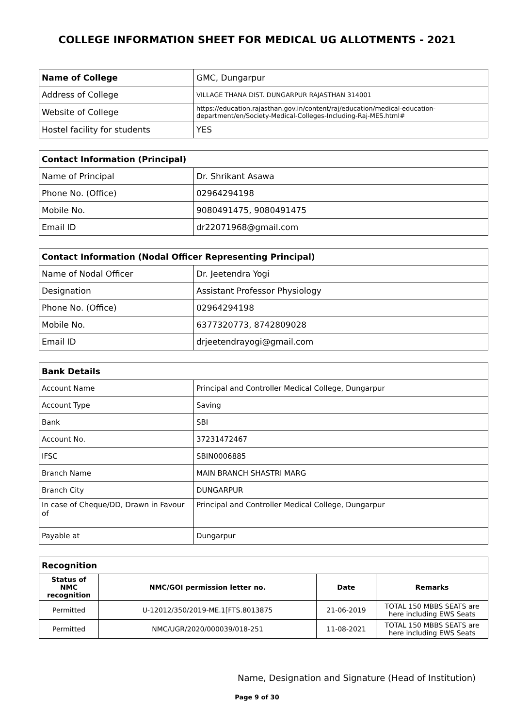COLLEGE INFORMATION SHEET FOR MEDICAL UG ALLOTMENTS - 2021
| Name of College | GMC, Dungarpur |
| Address of College | VILLAGE THANA DIST. DUNGARPUR RAJASTHAN 314001 |
| Website of College | https://education.rajasthan.gov.in/content/raj/education/medical-education-department/en/Society-Medical-Colleges-Including-Raj-MES.html# |
| Hostel facility for students | YES |
| Contact Information (Principal) | |
| --- | --- |
| Name of Principal | Dr. Shrikant Asawa |
| Phone No. (Office) | 02964294198 |
| Mobile No. | 9080491475, 9080491475 |
| Email ID | dr22071968@gmail.com |
| Contact Information (Nodal Officer Representing Principal) | |
| --- | --- |
| Name of Nodal Officer | Dr. Jeetendra Yogi |
| Designation | Assistant Professor Physiology |
| Phone No. (Office) | 02964294198 |
| Mobile No. | 6377320773, 8742809028 |
| Email ID | drjeetendrayogi@gmail.com |
| Bank Details | |
| --- | --- |
| Account Name | Principal and Controller Medical College, Dungarpur |
| Account Type | Saving |
| Bank | SBI |
| Account No. | 37231472467 |
| IFSC | SBIN0006885 |
| Branch Name | MAIN BRANCH SHASTRI MARG |
| Branch City | DUNGARPUR |
| In case of Cheque/DD, Drawn in Favour of | Principal and Controller Medical College, Dungarpur |
| Payable at | Dungarpur |
| Recognition | | | |
| --- | --- | --- | --- |
| Status of NMC recognition | NMC/GOI permission letter no. | Date | Remarks |
| Permitted | U-12012/350/2019-ME.1[FTS.8013875 | 21-06-2019 | TOTAL 150 MBBS SEATS are here including EWS Seats |
| Permitted | NMC/UGR/2020/000039/018-251 | 11-08-2021 | TOTAL 150 MBBS SEATS are here including EWS Seats |
Name, Designation and Signature (Head of Institution)
Page 9 of 30